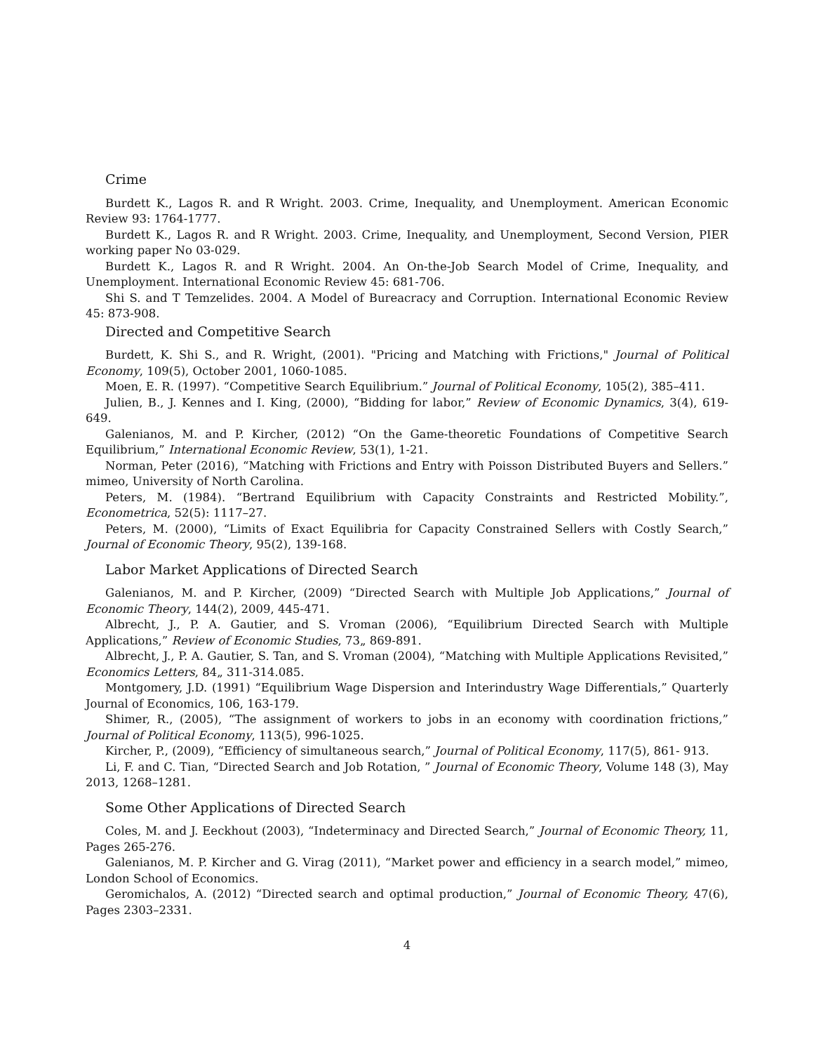Crime
Burdett K., Lagos R. and R Wright. 2003. Crime, Inequality, and Unemployment. American Economic Review 93: 1764-1777.
Burdett K., Lagos R. and R Wright. 2003. Crime, Inequality, and Unemployment, Second Version, PIER working paper No 03-029.
Burdett K., Lagos R. and R Wright. 2004. An On-the-Job Search Model of Crime, Inequality, and Unemployment. International Economic Review 45: 681-706.
Shi S. and T Temzelides. 2004. A Model of Bureacracy and Corruption. International Economic Review 45: 873-908.
Directed and Competitive Search
Burdett, K. Shi S., and R. Wright, (2001). "Pricing and Matching with Frictions," Journal of Political Economy, 109(5), October 2001, 1060-1085.
Moen, E. R. (1997). “Competitive Search Equilibrium.” Journal of Political Economy, 105(2), 385–411.
Julien, B., J. Kennes and I. King, (2000), “Bidding for labor,” Review of Economic Dynamics, 3(4), 619-649.
Galenianos, M. and P. Kircher, (2012) “On the Game-theoretic Foundations of Competitive Search Equilibrium,” International Economic Review, 53(1), 1-21.
Norman, Peter (2016), “Matching with Frictions and Entry with Poisson Distributed Buyers and Sellers.” mimeo, University of North Carolina.
Peters, M. (1984). “Bertrand Equilibrium with Capacity Constraints and Restricted Mobility.”, Econometrica, 52(5): 1117–27.
Peters, M. (2000), “Limits of Exact Equilibria for Capacity Constrained Sellers with Costly Search,” Journal of Economic Theory, 95(2), 139-168.
Labor Market Applications of Directed Search
Galenianos, M. and P. Kircher, (2009) “Directed Search with Multiple Job Applications,” Journal of Economic Theory, 144(2), 2009, 445-471.
Albrecht, J., P. A. Gautier, and S. Vroman (2006), “Equilibrium Directed Search with Multiple Applications,” Review of Economic Studies, 73„ 869-891.
Albrecht, J., P. A. Gautier, S. Tan, and S. Vroman (2004), “Matching with Multiple Applications Revisited,” Economics Letters, 84„ 311-314.085.
Montgomery, J.D. (1991) “Equilibrium Wage Dispersion and Interindustry Wage Differentials,” Quarterly Journal of Economics, 106, 163-179.
Shimer, R., (2005), “The assignment of workers to jobs in an economy with coordination frictions,” Journal of Political Economy, 113(5), 996-1025.
Kircher, P., (2009), “Efficiency of simultaneous search,” Journal of Political Economy, 117(5), 861- 913.
Li, F. and C. Tian, “Directed Search and Job Rotation, ” Journal of Economic Theory, Volume 148 (3), May 2013, 1268–1281.
Some Other Applications of Directed Search
Coles, M. and J. Eeckhout (2003), “Indeterminacy and Directed Search,” Journal of Economic Theory, 11, Pages 265-276.
Galenianos, M. P. Kircher and G. Virag (2011), “Market power and efficiency in a search model,” mimeo, London School of Economics.
Geromichalos, A. (2012) “Directed search and optimal production,” Journal of Economic Theory, 47(6), Pages 2303–2331.
4